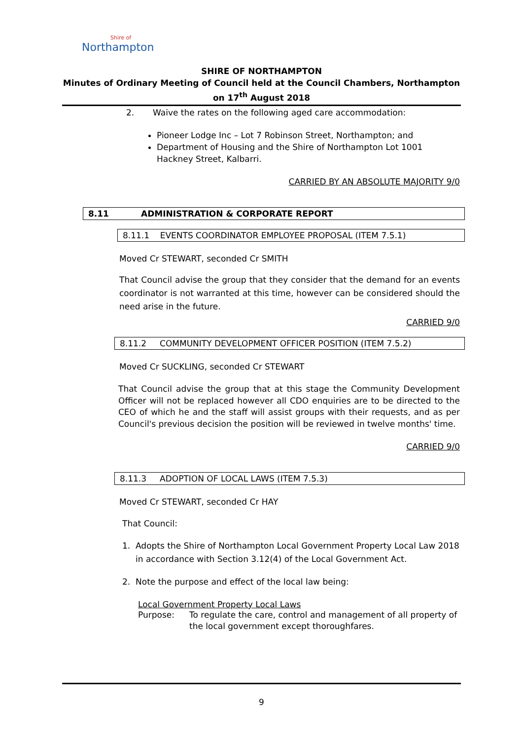Shire of
Northampton
SHIRE OF NORTHAMPTON
Minutes of Ordinary Meeting of Council held at the Council Chambers, Northampton on 17<sup>th</sup> August 2018
2. Waive the rates on the following aged care accommodation:
Pioneer Lodge Inc – Lot 7 Robinson Street, Northampton; and
Department of Housing and the Shire of Northampton Lot 1001 Hackney Street, Kalbarri.
CARRIED BY AN ABSOLUTE MAJORITY 9/0
8.11 ADMINISTRATION & CORPORATE REPORT
8.11.1 EVENTS COORDINATOR EMPLOYEE PROPOSAL (ITEM 7.5.1)
Moved Cr STEWART, seconded Cr SMITH
That Council advise the group that they consider that the demand for an events coordinator is not warranted at this time, however can be considered should the need arise in the future.
CARRIED 9/0
8.11.2 COMMUNITY DEVELOPMENT OFFICER POSITION (ITEM 7.5.2)
Moved Cr SUCKLING, seconded Cr STEWART
That Council advise the group that at this stage the Community Development Officer will not be replaced however all CDO enquiries are to be directed to the CEO of which he and the staff will assist groups with their requests, and as per Council's previous decision the position will be reviewed in twelve months' time.
CARRIED 9/0
8.11.3 ADOPTION OF LOCAL LAWS (ITEM 7.5.3)
Moved Cr STEWART, seconded Cr HAY
That Council:
1. Adopts the Shire of Northampton Local Government Property Local Law 2018
in accordance with Section 3.12(4) of the Local Government Act.
2. Note the purpose and effect of the local law being:
Local Government Property Local Laws
Purpose: To regulate the care, control and management of all property of the local government except thoroughfares.
9